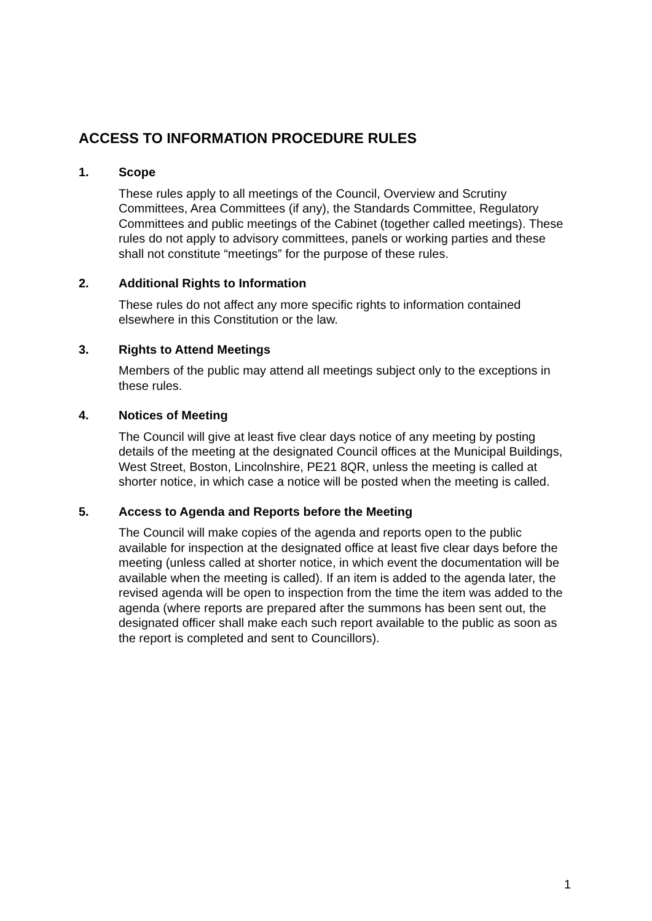ACCESS TO INFORMATION PROCEDURE RULES
1. Scope
These rules apply to all meetings of the Council, Overview and Scrutiny Committees, Area Committees (if any), the Standards Committee, Regulatory Committees and public meetings of the Cabinet (together called meetings). These rules do not apply to advisory committees, panels or working parties and these shall not constitute “meetings” for the purpose of these rules.
2. Additional Rights to Information
These rules do not affect any more specific rights to information contained elsewhere in this Constitution or the law.
3. Rights to Attend Meetings
Members of the public may attend all meetings subject only to the exceptions in these rules.
4. Notices of Meeting
The Council will give at least five clear days notice of any meeting by posting details of the meeting at the designated Council offices at the Municipal Buildings, West Street, Boston, Lincolnshire, PE21 8QR, unless the meeting is called at shorter notice, in which case a notice will be posted when the meeting is called.
5. Access to Agenda and Reports before the Meeting
The Council will make copies of the agenda and reports open to the public available for inspection at the designated office at least five clear days before the meeting (unless called at shorter notice, in which event the documentation will be available when the meeting is called). If an item is added to the agenda later, the revised agenda will be open to inspection from the time the item was added to the agenda (where reports are prepared after the summons has been sent out, the designated officer shall make each such report available to the public as soon as the report is completed and sent to Councillors).
1